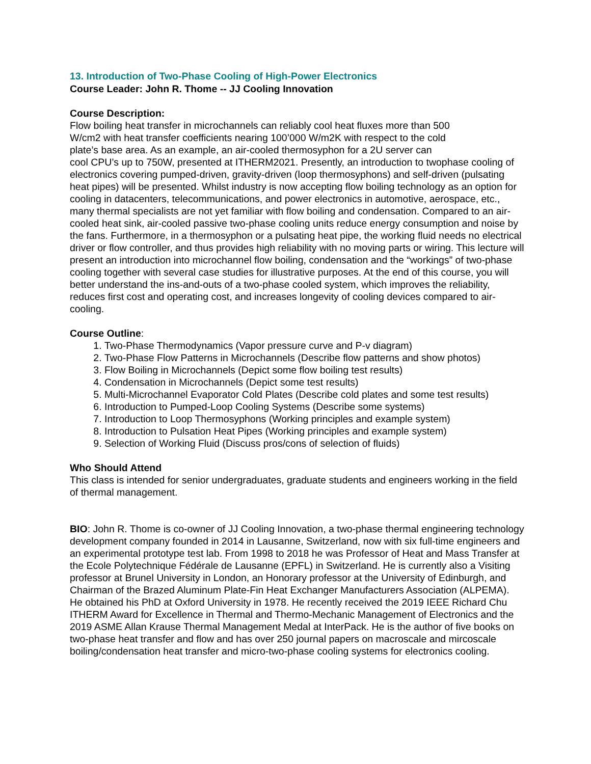13. Introduction of Two-Phase Cooling of High-Power Electronics
Course Leader: John R. Thome -- JJ Cooling Innovation
Course Description:
Flow boiling heat transfer in microchannels can reliably cool heat fluxes more than 500
W/cm2 with heat transfer coefficients nearing 100’000 W/m2K with respect to the cold
plate’s base area. As an example, an air-cooled thermosyphon for a 2U server can
cool CPU’s up to 750W, presented at ITHERM2021. Presently, an introduction to twophase cooling of electronics covering pumped-driven, gravity-driven (loop thermosyphons) and self-driven (pulsating heat pipes) will be presented. Whilst industry is now accepting flow boiling technology as an option for cooling in datacenters, telecommunications, and power electronics in automotive, aerospace, etc., many thermal specialists are not yet familiar with flow boiling and condensation. Compared to an air-cooled heat sink, air-cooled passive two-phase cooling units reduce energy consumption and noise by the fans. Furthermore, in a thermosyphon or a pulsating heat pipe, the working fluid needs no electrical driver or flow controller, and thus provides high reliability with no moving parts or wiring. This lecture will present an introduction into microchannel flow boiling, condensation and the “workings” of two-phase cooling together with several case studies for illustrative purposes. At the end of this course, you will better understand the ins-and-outs of a two-phase cooled system, which improves the reliability, reduces first cost and operating cost, and increases longevity of cooling devices compared to air-cooling.
Course Outline:
1. Two-Phase Thermodynamics (Vapor pressure curve and P-v diagram)
2. Two-Phase Flow Patterns in Microchannels (Describe flow patterns and show photos)
3. Flow Boiling in Microchannels (Depict some flow boiling test results)
4. Condensation in Microchannels (Depict some test results)
5. Multi-Microchannel Evaporator Cold Plates (Describe cold plates and some test results)
6. Introduction to Pumped-Loop Cooling Systems (Describe some systems)
7. Introduction to Loop Thermosyphons (Working principles and example system)
8. Introduction to Pulsation Heat Pipes (Working principles and example system)
9. Selection of Working Fluid (Discuss pros/cons of selection of fluids)
Who Should Attend
This class is intended for senior undergraduates, graduate students and engineers working in the field of thermal management.
BIO: John R. Thome is co-owner of JJ Cooling Innovation, a two-phase thermal engineering technology development company founded in 2014 in Lausanne, Switzerland, now with six full-time engineers and an experimental prototype test lab. From 1998 to 2018 he was Professor of Heat and Mass Transfer at the Ecole Polytechnique Fédérale de Lausanne (EPFL) in Switzerland. He is currently also a Visiting professor at Brunel University in London, an Honorary professor at the University of Edinburgh, and Chairman of the Brazed Aluminum Plate-Fin Heat Exchanger Manufacturers Association (ALPEMA). He obtained his PhD at Oxford University in 1978. He recently received the 2019 IEEE Richard Chu ITHERM Award for Excellence in Thermal and Thermo-Mechanic Management of Electronics and the 2019 ASME Allan Krause Thermal Management Medal at InterPack. He is the author of five books on two-phase heat transfer and flow and has over 250 journal papers on macroscale and mircoscale boiling/condensation heat transfer and micro-two-phase cooling systems for electronics cooling.